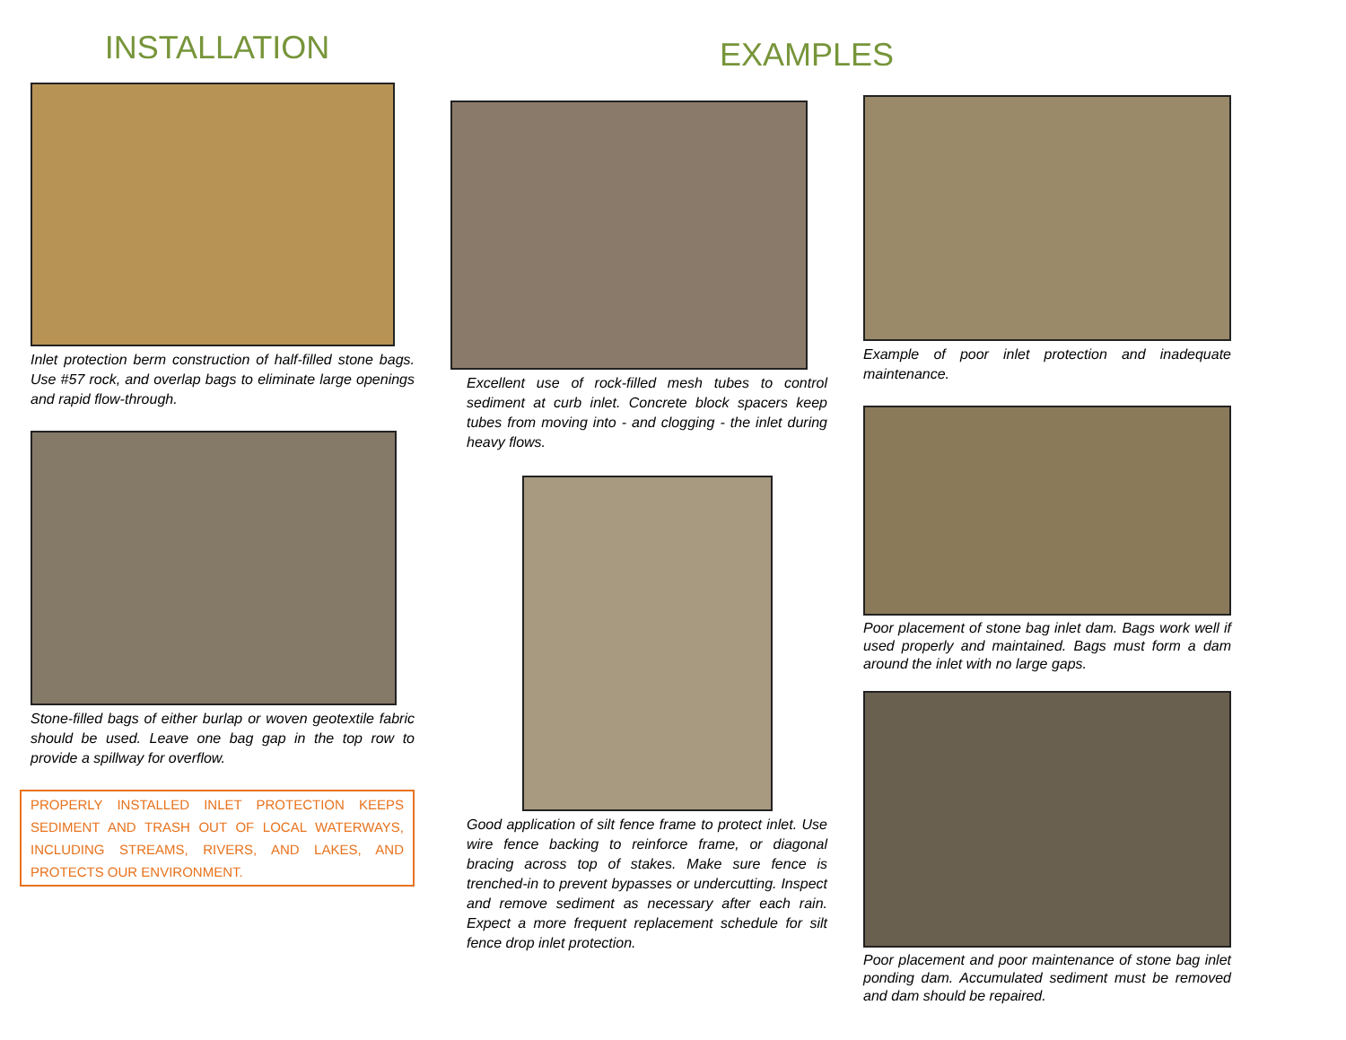INSTALLATION
Inlet protection berm construction of half-filled stone bags. Use #57 rock, and overlap bags to eliminate large openings and rapid flow-through.
Stone-filled bags of either burlap or woven geotextile fabric should be used. Leave one bag gap in the top row to provide a spillway for overflow.
PROPERLY INSTALLED INLET PROTECTION KEEPS SEDIMENT AND TRASH OUT OF LOCAL WATERWAYS, INCLUDING STREAMS, RIVERS, AND LAKES, AND PROTECTS OUR ENVIRONMENT.
Excellent use of rock-filled mesh tubes to control sediment at curb inlet. Concrete block spacers keep tubes from moving into - and clogging - the inlet during heavy flows.
Good application of silt fence frame to protect inlet. Use wire fence backing to reinforce frame, or diagonal bracing across top of stakes. Make sure fence is trenched-in to prevent bypasses or undercutting. Inspect and remove sediment as necessary after each rain. Expect a more frequent replacement schedule for silt fence drop inlet protection.
EXAMPLES
Example of poor inlet protection and inadequate maintenance.
Poor placement of stone bag inlet dam. Bags work well if used properly and maintained. Bags must form a dam around the inlet with no large gaps.
Poor placement and poor maintenance of stone bag inlet ponding dam. Accumulated sediment must be removed and dam should be repaired.